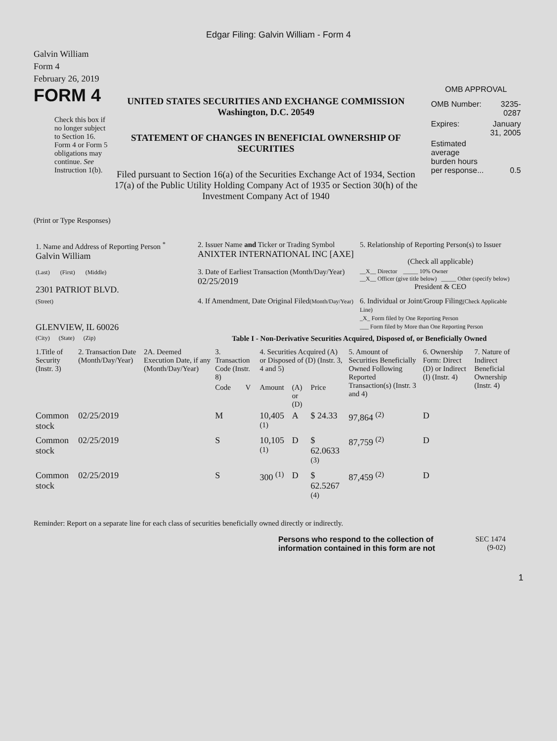Edgar Filing: Galvin William - Form 4
Galvin William
Form 4
February 26, 2019
FORM 4
Check this box if no longer subject to Section 16. Form 4 or Form 5 obligations may continue. See Instruction 1(b).
UNITED STATES SECURITIES AND EXCHANGE COMMISSION
Washington, D.C. 20549
STATEMENT OF CHANGES IN BENEFICIAL OWNERSHIP OF SECURITIES
Filed pursuant to Section 16(a) of the Securities Exchange Act of 1934, Section 17(a) of the Public Utility Holding Company Act of 1935 or Section 30(h) of the Investment Company Act of 1940
OMB APPROVAL
| OMB Number: | 3235-0287 |
| Expires: | January 31, 2005 |
| Estimated average burden hours per response... | 0.5 |
(Print or Type Responses)
| 1. Name and Address of Reporting Person <sup>*</sup> Galvin William | 2. Issuer Name and Ticker or Trading Symbol ANIXTER INTERNATIONAL INC [AXE] | 5. Relationship of Reporting Person(s) to Issuer (Check all applicable) |
| (Last) (First) (Middle) 2301 PATRIOT BLVD. | 3. Date of Earliest Transaction (Month/Day/Year) 02/25/2019 | __X__ Director _____ 10% Owner __X__ Officer (give title below) _____ Other (specify below) President & CEO |
| (Street) GLENVIEW, IL 60026 | 4. If Amendment, Date Original Filed (Month/Day/Year) | 6. Individual or Joint/Group Filing (Check Applicable Line) _X_ Form filed by One Reporting Person ___ Form filed by More than One Reporting Person |
| (City) (State) (Zip) | Table I - Non-Derivative Securities Acquired, Disposed of, or Beneficially Owned | |
| 1.Title of Security (Instr. 3) | 2. Transaction Date (Month/Day/Year) | 2A. Deemed Execution Date, if any (Month/Day/Year) | 3. Transaction Code (Instr. 8) | | 4. Securities Acquired (A) or Disposed of (D) (Instr. 3, 4 and 5) | | | 5. Amount of Securities Beneficially Owned Following Reported Transaction(s) (Instr. 3 and 4) | 6. Ownership Form: Direct (D) or Indirect (I) (Instr. 4) | 7. Nature of Indirect Beneficial Ownership (Instr. 4) |
| --- | --- | --- | --- | --- | --- | --- | --- | --- | --- | --- |
| | | | Code | V | Amount | (A) or (D) | Price | | | |
| Common stock | 02/25/2019 | | M | | 10,405 <sup>(1)</sup> | A | $ 24.33 | 97,864 <sup>(2)</sup> | D | |
| Common stock | 02/25/2019 | | S | | 10,105 <sup>(1)</sup> | D | $ 62.0633 <sup>(3)</sup> | 87,759 <sup>(2)</sup> | D | |
| Common stock | 02/25/2019 | | S | | 300 <sup>(1)</sup> | D | $ 62.5267 <sup>(4)</sup> | 87,459 <sup>(2)</sup> | D | |
Reminder: Report on a separate line for each class of securities beneficially owned directly or indirectly.
Persons who respond to the collection of information contained in this form are not
SEC 1474
(9-02)
1